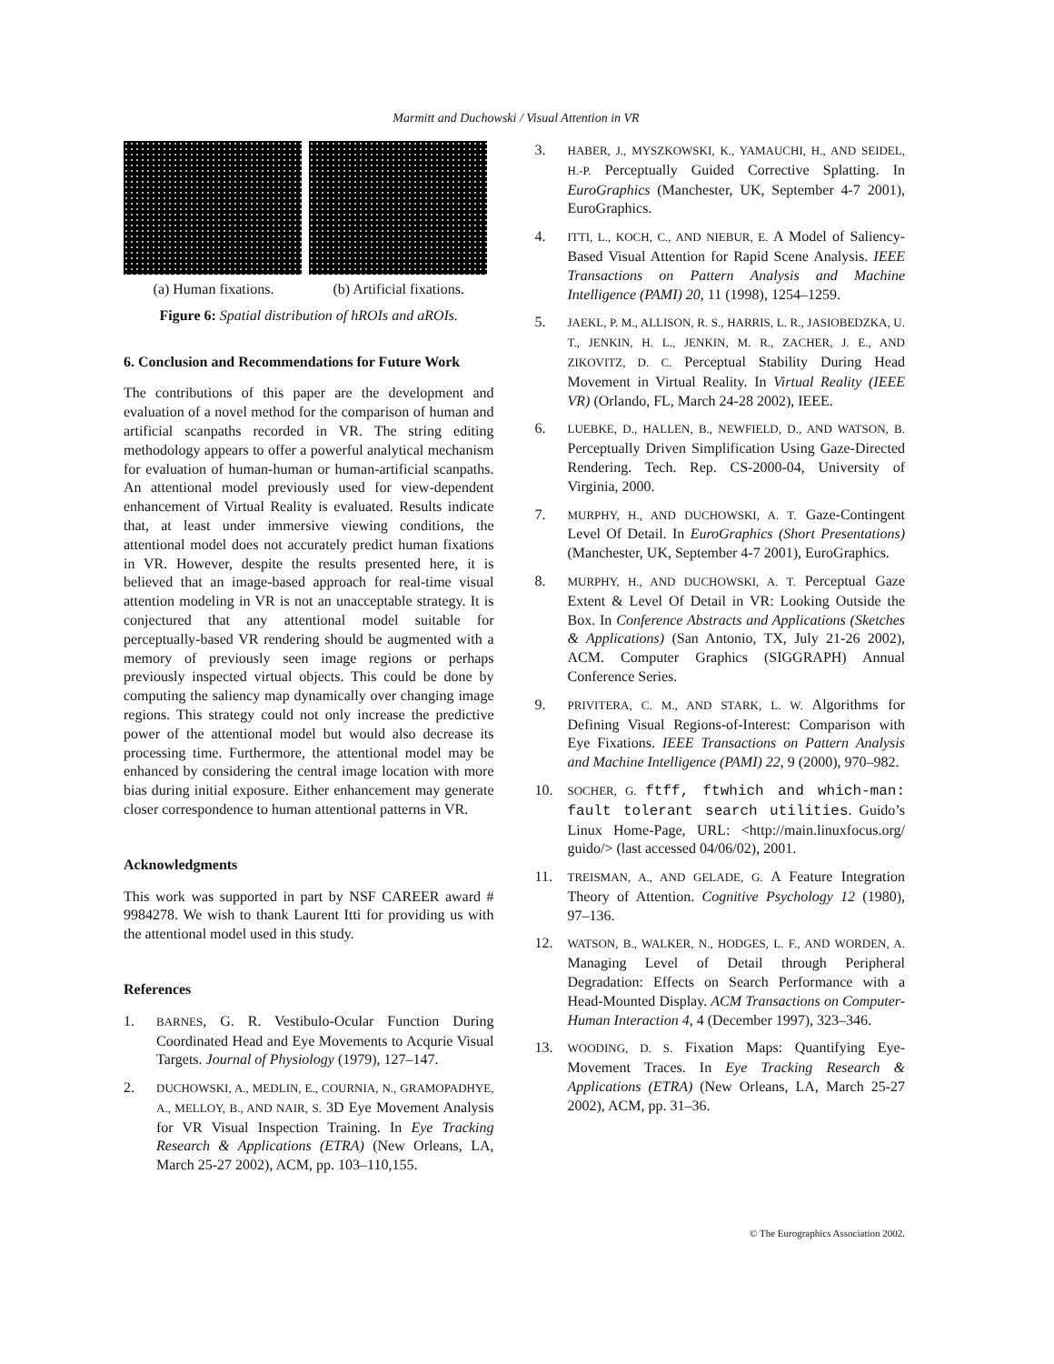Marmitt and Duchowski / Visual Attention in VR
(a) Human fixations. (b) Artificial fixations.
Figure 6: Spatial distribution of hROIs and aROIs.
6. Conclusion and Recommendations for Future Work
The contributions of this paper are the development and evaluation of a novel method for the comparison of human and artificial scanpaths recorded in VR. The string editing methodology appears to offer a powerful analytical mechanism for evaluation of human-human or human-artificial scanpaths. An attentional model previously used for view-dependent enhancement of Virtual Reality is evaluated. Results indicate that, at least under immersive viewing conditions, the attentional model does not accurately predict human fixations in VR. However, despite the results presented here, it is believed that an image-based approach for real-time visual attention modeling in VR is not an unacceptable strategy. It is conjectured that any attentional model suitable for perceptually-based VR rendering should be augmented with a memory of previously seen image regions or perhaps previously inspected virtual objects. This could be done by computing the saliency map dynamically over changing image regions. This strategy could not only increase the predictive power of the attentional model but would also decrease its processing time. Furthermore, the attentional model may be enhanced by considering the central image location with more bias during initial exposure. Either enhancement may generate closer correspondence to human attentional patterns in VR.
Acknowledgments
This work was supported in part by NSF CAREER award # 9984278. We wish to thank Laurent Itti for providing us with the attentional model used in this study.
References
1. BARNES, G. R. Vestibulo-Ocular Function During Coordinated Head and Eye Movements to Acqurie Visual Targets. Journal of Physiology (1979), 127–147.
2. DUCHOWSKI, A., MEDLIN, E., COURNIA, N., GRAMOPADHYE, A., MELLOY, B., AND NAIR, S. 3D Eye Movement Analysis for VR Visual Inspection Training. In Eye Tracking Research & Applications (ETRA) (New Orleans, LA, March 25-27 2002), ACM, pp. 103–110,155.
3. HABER, J., MYSZKOWSKI, K., YAMAUCHI, H., AND SEIDEL, H.-P. Perceptually Guided Corrective Splatting. In EuroGraphics (Manchester, UK, September 4-7 2001), EuroGraphics.
4. ITTI, L., KOCH, C., AND NIEBUR, E. A Model of Saliency-Based Visual Attention for Rapid Scene Analysis. IEEE Transactions on Pattern Analysis and Machine Intelligence (PAMI) 20, 11 (1998), 1254–1259.
5. JAEKL, P. M., ALLISON, R. S., HARRIS, L. R., JASIOBEDZKA, U. T., JENKIN, H. L., JENKIN, M. R., ZACHER, J. E., AND ZIKOVITZ, D. C. Perceptual Stability During Head Movement in Virtual Reality. In Virtual Reality (IEEE VR) (Orlando, FL, March 24-28 2002), IEEE.
6. LUEBKE, D., HALLEN, B., NEWFIELD, D., AND WATSON, B. Perceptually Driven Simplification Using Gaze-Directed Rendering. Tech. Rep. CS-2000-04, University of Virginia, 2000.
7. MURPHY, H., AND DUCHOWSKI, A. T. Gaze-Contingent Level Of Detail. In EuroGraphics (Short Presentations) (Manchester, UK, September 4-7 2001), EuroGraphics.
8. MURPHY, H., AND DUCHOWSKI, A. T. Perceptual Gaze Extent & Level Of Detail in VR: Looking Outside the Box. In Conference Abstracts and Applications (Sketches & Applications) (San Antonio, TX, July 21-26 2002), ACM. Computer Graphics (SIGGRAPH) Annual Conference Series.
9. PRIVITERA, C. M., AND STARK, L. W. Algorithms for Defining Visual Regions-of-Interest: Comparison with Eye Fixations. IEEE Transactions on Pattern Analysis and Machine Intelligence (PAMI) 22, 9 (2000), 970–982.
10. SOCHER, G. ftff, ftwhich and which-man: fault tolerant search utilities. Guido’s Linux Home-Page, URL: <http://main.linuxfocus.org/ guido/> (last accessed 04/06/02), 2001.
11. TREISMAN, A., AND GELADE, G. A Feature Integration Theory of Attention. Cognitive Psychology 12 (1980), 97–136.
12. WATSON, B., WALKER, N., HODGES, L. F., AND WORDEN, A. Managing Level of Detail through Peripheral Degradation: Effects on Search Performance with a Head-Mounted Display. ACM Transactions on Computer-Human Interaction 4, 4 (December 1997), 323–346.
13. WOODING, D. S. Fixation Maps: Quantifying Eye-Movement Traces. In Eye Tracking Research & Applications (ETRA) (New Orleans, LA, March 25-27 2002), ACM, pp. 31–36.
© The Eurographics Association 2002.